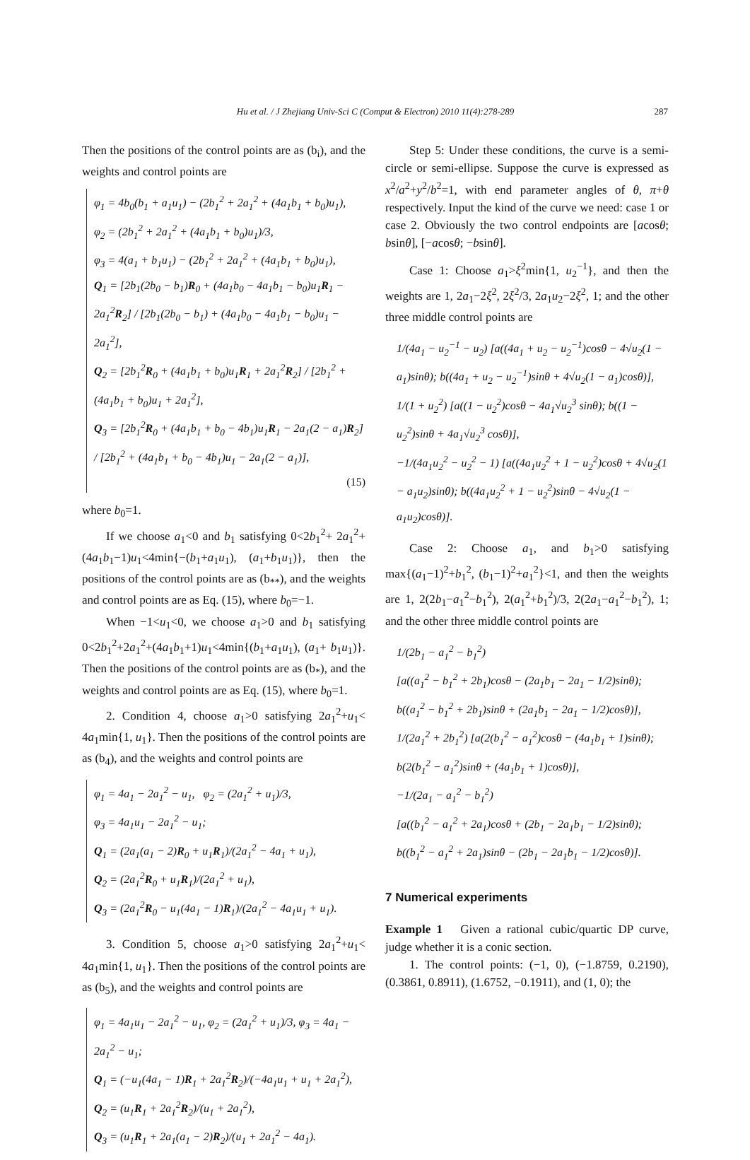Hu et al. / J Zhejiang Univ-Sci C (Comput & Electron) 2010 11(4):278-289 287
Then the positions of the control points are as (b<sub>i</sub>), and the weights and control points are
φ<sub>1</sub> = 4b<sub>0</sub>(b<sub>1</sub> + a<sub>1</sub>u<sub>1</sub>) − (2b<sub>1</sub><sup>2</sup> + 2a<sub>1</sub><sup>2</sup> + (4a<sub>1</sub>b<sub>1</sub> + b<sub>0</sub>)u<sub>1</sub>),
φ<sub>2</sub> = (2b<sub>1</sub><sup>2</sup> + 2a<sub>1</sub><sup>2</sup> + (4a<sub>1</sub>b<sub>1</sub> + b<sub>0</sub>)u<sub>1</sub>)/3,
φ<sub>3</sub> = 4(a<sub>1</sub> + b<sub>1</sub>u<sub>1</sub>) − (2b<sub>1</sub><sup>2</sup> + 2a<sub>1</sub><sup>2</sup> + (4a<sub>1</sub>b<sub>1</sub> + b<sub>0</sub>)u<sub>1</sub>),
Q<sub>1</sub> = [2b<sub>1</sub>(2b<sub>0</sub> − b<sub>1</sub>)R<sub>0</sub> + (4a<sub>1</sub>b<sub>0</sub> − 4a<sub>1</sub>b<sub>1</sub> − b<sub>0</sub>)u<sub>1</sub>R<sub>1</sub> − 2a<sub>1</sub><sup>2</sup>R<sub>2</sub>] / [2b<sub>1</sub>(2b<sub>0</sub> − b<sub>1</sub>) + (4a<sub>1</sub>b<sub>0</sub> − 4a<sub>1</sub>b<sub>1</sub> − b<sub>0</sub>)u<sub>1</sub> − 2a<sub>1</sub><sup>2</sup>],
Q<sub>2</sub> = [2b<sub>1</sub><sup>2</sup>R<sub>0</sub> + (4a<sub>1</sub>b<sub>1</sub> + b<sub>0</sub>)u<sub>1</sub>R<sub>1</sub> + 2a<sub>1</sub><sup>2</sup>R<sub>2</sub>] / [2b<sub>1</sub><sup>2</sup> + (4a<sub>1</sub>b<sub>1</sub> + b<sub>0</sub>)u<sub>1</sub> + 2a<sub>1</sub><sup>2</sup>],
Q<sub>3</sub> = [2b<sub>1</sub><sup>2</sup>R<sub>0</sub> + (4a<sub>1</sub>b<sub>1</sub> + b<sub>0</sub> − 4b<sub>1</sub>)u<sub>1</sub>R<sub>1</sub> − 2a<sub>1</sub>(2 − a<sub>1</sub>)R<sub>2</sub>] / [2b<sub>1</sub><sup>2</sup> + (4a<sub>1</sub>b<sub>1</sub> + b<sub>0</sub> − 4b<sub>1</sub>)u<sub>1</sub> − 2a<sub>1</sub>(2 − a<sub>1</sub>)],
(15)
where b<sub>0</sub>=1.
If we choose a<sub>1</sub><0 and b<sub>1</sub> satisfying 0<2b<sub>1</sub><sup>2</sup>+ 2a<sub>1</sub><sup>2</sup>+(4a<sub>1</sub>b<sub>1</sub>−1)u<sub>1</sub><4min{−(b<sub>1</sub>+a<sub>1</sub>u<sub>1</sub>), (a<sub>1</sub>+b<sub>1</sub>u<sub>1</sub>)}, then the positions of the control points are as (b<sub>**</sub>), and the weights and control points are as Eq. (15), where b<sub>0</sub>=−1.
When −1<u<sub>1</sub><0, we choose a<sub>1</sub>>0 and b<sub>1</sub> satisfying 0<2b<sub>1</sub><sup>2</sup>+2a<sub>1</sub><sup>2</sup>+(4a<sub>1</sub>b<sub>1</sub>+1)u<sub>1</sub><4min{(b<sub>1</sub>+a<sub>1</sub>u<sub>1</sub>), (a<sub>1</sub>+ b<sub>1</sub>u<sub>1</sub>)}. Then the positions of the control points are as (b<sub>*</sub>), and the weights and control points are as Eq. (15), where b<sub>0</sub>=1.
2. Condition 4, choose a<sub>1</sub>>0 satisfying 2a<sub>1</sub><sup>2</sup>+u<sub>1</sub>< 4a<sub>1</sub>min{1, u<sub>1</sub>}. Then the positions of the control points are as (b<sub>4</sub>), and the weights and control points are
φ<sub>1</sub> = 4a<sub>1</sub> − 2a<sub>1</sub><sup>2</sup> − u<sub>1</sub>, φ<sub>2</sub> = (2a<sub>1</sub><sup>2</sup> + u<sub>1</sub>)/3,
φ<sub>3</sub> = 4a<sub>1</sub>u<sub>1</sub> − 2a<sub>1</sub><sup>2</sup> − u<sub>1</sub>;
Q<sub>1</sub> = (2a<sub>1</sub>(a<sub>1</sub> − 2)R<sub>0</sub> + u<sub>1</sub>R<sub>1</sub>)/(2a<sub>1</sub><sup>2</sup> − 4a<sub>1</sub> + u<sub>1</sub>),
Q<sub>2</sub> = (2a<sub>1</sub><sup>2</sup>R<sub>0</sub> + u<sub>1</sub>R<sub>1</sub>)/(2a<sub>1</sub><sup>2</sup> + u<sub>1</sub>),
Q<sub>3</sub> = (2a<sub>1</sub><sup>2</sup>R<sub>0</sub> − u<sub>1</sub>(4a<sub>1</sub> − 1)R<sub>1</sub>)/(2a<sub>1</sub><sup>2</sup> − 4a<sub>1</sub>u<sub>1</sub> + u<sub>1</sub>).
3. Condition 5, choose a<sub>1</sub>>0 satisfying 2a<sub>1</sub><sup>2</sup>+u<sub>1</sub>< 4a<sub>1</sub>min{1, u<sub>1</sub>}. Then the positions of the control points are as (b<sub>5</sub>), and the weights and control points are
φ<sub>1</sub> = 4a<sub>1</sub>u<sub>1</sub> − 2a<sub>1</sub><sup>2</sup> − u<sub>1</sub>, φ<sub>2</sub> = (2a<sub>1</sub><sup>2</sup> + u<sub>1</sub>)/3, φ<sub>3</sub> = 4a<sub>1</sub> − 2a<sub>1</sub><sup>2</sup> − u<sub>1</sub>;
Q<sub>1</sub> = (−u<sub>1</sub>(4a<sub>1</sub> − 1)R<sub>1</sub> + 2a<sub>1</sub><sup>2</sup>R<sub>2</sub>)/(−4a<sub>1</sub>u<sub>1</sub> + u<sub>1</sub> + 2a<sub>1</sub><sup>2</sup>),
Q<sub>2</sub> = (u<sub>1</sub>R<sub>1</sub> + 2a<sub>1</sub><sup>2</sup>R<sub>2</sub>)/(u<sub>1</sub> + 2a<sub>1</sub><sup>2</sup>),
Q<sub>3</sub> = (u<sub>1</sub>R<sub>1</sub> + 2a<sub>1</sub>(a<sub>1</sub> − 2)R<sub>2</sub>)/(u<sub>1</sub> + 2a<sub>1</sub><sup>2</sup> − 4a<sub>1</sub>).
Step 5: Under these conditions, the curve is a semi-circle or semi-ellipse. Suppose the curve is expressed as x<sup>2</sup>/a<sup>2</sup>+y<sup>2</sup>/b<sup>2</sup>=1, with end parameter angles of θ, π+θ respectively. Input the kind of the curve we need: case 1 or case 2. Obviously the two control endpoints are [acosθ; bsinθ], [−acosθ; −bsinθ].
Case 1: Choose a<sub>1</sub>>ξ<sup>2</sup>min{1, u<sub>2</sub><sup>−1</sup>}, and then the weights are 1, 2a<sub>1</sub>−2ξ<sup>2</sup>, 2ξ<sup>2</sup>/3, 2a<sub>1</sub>u<sub>2</sub>−2ξ<sup>2</sup>, 1; and the other three middle control points are
1/(4a<sub>1</sub> − u<sub>2</sub><sup>−1</sup> − u<sub>2</sub>) [a((4a<sub>1</sub> + u<sub>2</sub> − u<sub>2</sub><sup>−1</sup>)cosθ − 4√u<sub>2</sub>(1 − a<sub>1</sub>)sinθ); b((4a<sub>1</sub> + u<sub>2</sub> − u<sub>2</sub><sup>−1</sup>)sinθ + 4√u<sub>2</sub>(1 − a<sub>1</sub>)cosθ)],
1/(1 + u<sub>2</sub><sup>2</sup>) [a((1 − u<sub>2</sub><sup>2</sup>)cosθ − 4a<sub>1</sub>√u<sub>2</sub><sup>3</sup> sinθ); b((1 − u<sub>2</sub><sup>2</sup>)sinθ + 4a<sub>1</sub>√u<sub>2</sub><sup>3</sup> cosθ)],
−1/(4a<sub>1</sub>u<sub>2</sub><sup>2</sup> − u<sub>2</sub><sup>2</sup> − 1) [a((4a<sub>1</sub>u<sub>2</sub><sup>2</sup> + 1 − u<sub>2</sub><sup>2</sup>)cosθ + 4√u<sub>2</sub>(1 − a<sub>1</sub>u<sub>2</sub>)sinθ); b((4a<sub>1</sub>u<sub>2</sub><sup>2</sup> + 1 − u<sub>2</sub><sup>2</sup>)sinθ − 4√u<sub>2</sub>(1 − a<sub>1</sub>u<sub>2</sub>)cosθ)].
Case 2: Choose a<sub>1</sub>, and b<sub>1</sub>>0 satisfying max{(a<sub>1</sub>−1)<sup>2</sup>+b<sub>1</sub><sup>2</sup>, (b<sub>1</sub>−1)<sup>2</sup>+a<sub>1</sub><sup>2</sup>}<1, and then the weights are 1, 2(2b<sub>1</sub>−a<sub>1</sub><sup>2</sup>−b<sub>1</sub><sup>2</sup>), 2(a<sub>1</sub><sup>2</sup>+b<sub>1</sub><sup>2</sup>)/3, 2(2a<sub>1</sub>−a<sub>1</sub><sup>2</sup>−b<sub>1</sub><sup>2</sup>), 1; and the other three middle control points are
1/(2b<sub>1</sub> − a<sub>1</sub><sup>2</sup> − b<sub>1</sub><sup>2</sup>)
[a((a<sub>1</sub><sup>2</sup> − b<sub>1</sub><sup>2</sup> + 2b<sub>1</sub>)cosθ − (2a<sub>1</sub>b<sub>1</sub> − 2a<sub>1</sub> − 1/2)sinθ); b((a<sub>1</sub><sup>2</sup> − b<sub>1</sub><sup>2</sup> + 2b<sub>1</sub>)sinθ + (2a<sub>1</sub>b<sub>1</sub> − 2a<sub>1</sub> − 1/2)cosθ)],
1/(2a<sub>1</sub><sup>2</sup> + 2b<sub>1</sub><sup>2</sup>) [a(2(b<sub>1</sub><sup>2</sup> − a<sub>1</sub><sup>2</sup>)cosθ − (4a<sub>1</sub>b<sub>1</sub> + 1)sinθ); b(2(b<sub>1</sub><sup>2</sup> − a<sub>1</sub><sup>2</sup>)sinθ + (4a<sub>1</sub>b<sub>1</sub> + 1)cosθ)],
−1/(2a<sub>1</sub> − a<sub>1</sub><sup>2</sup> − b<sub>1</sub><sup>2</sup>)
[a((b<sub>1</sub><sup>2</sup> − a<sub>1</sub><sup>2</sup> + 2a<sub>1</sub>)cosθ + (2b<sub>1</sub> − 2a<sub>1</sub>b<sub>1</sub> − 1/2)sinθ); b((b<sub>1</sub><sup>2</sup> − a<sub>1</sub><sup>2</sup> + 2a<sub>1</sub>)sinθ − (2b<sub>1</sub> − 2a<sub>1</sub>b<sub>1</sub> − 1/2)cosθ)].
7 Numerical experiments
Example 1 Given a rational cubic/quartic DP curve, judge whether it is a conic section.
1. The control points: (−1, 0), (−1.8759, 0.2190), (0.3861, 0.8911), (1.6752, −0.1911), and (1, 0); the